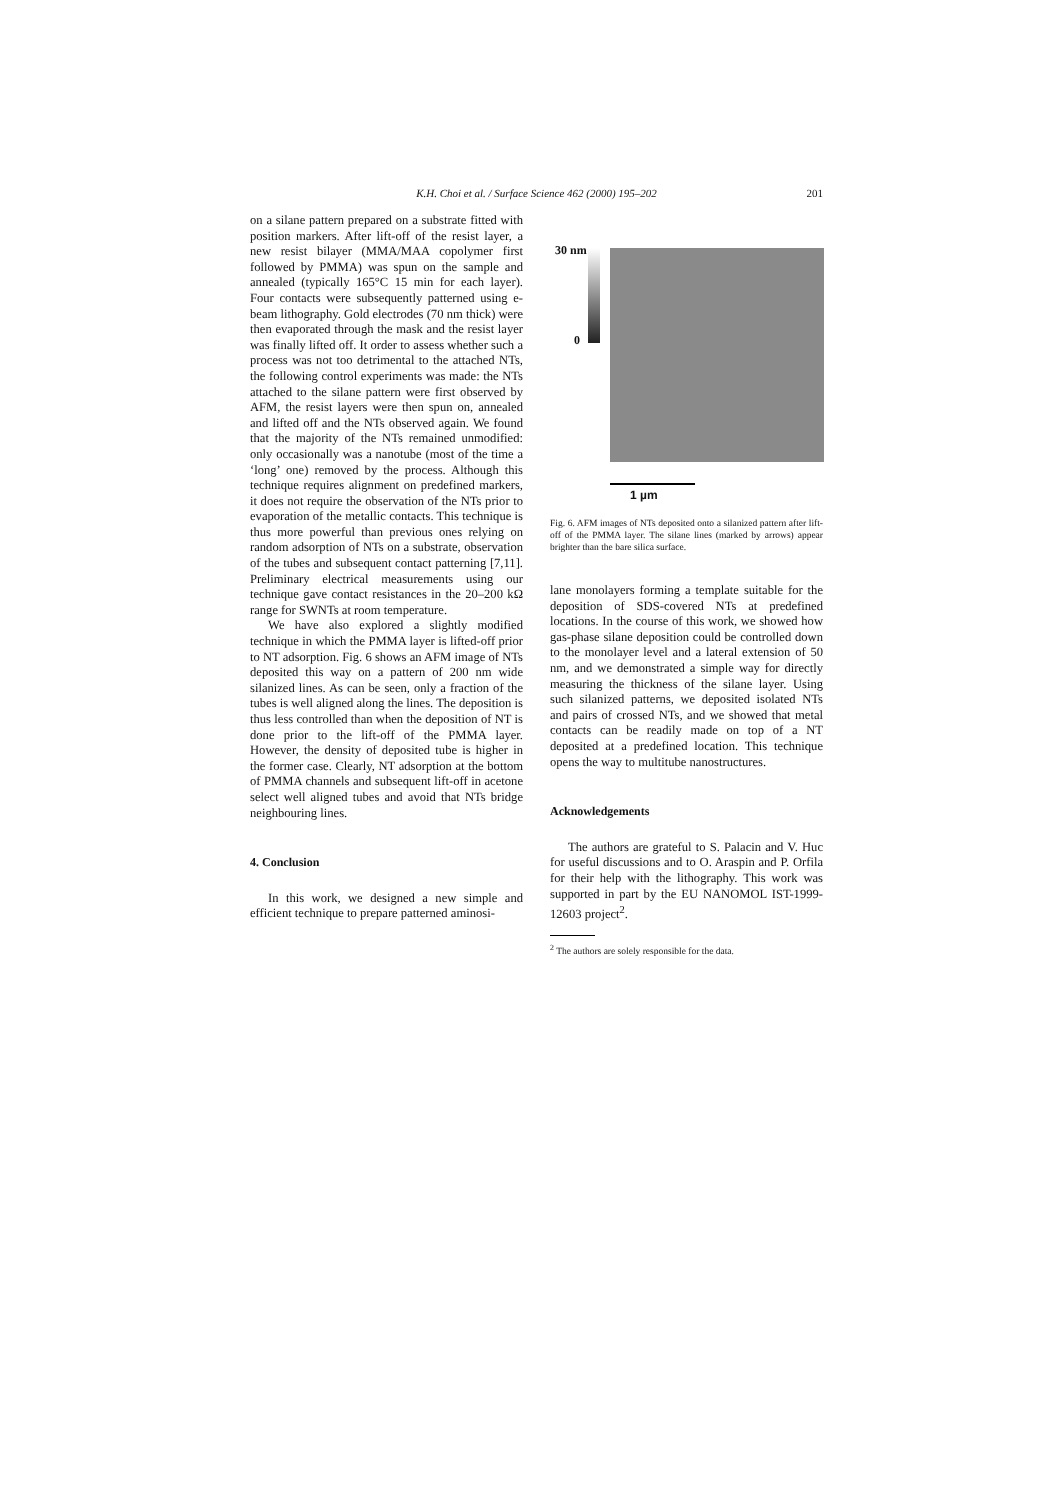K.H. Choi et al. / Surface Science 462 (2000) 195–202
201
on a silane pattern prepared on a substrate fitted with position markers. After lift-off of the resist layer, a new resist bilayer (MMA/MAA copolymer first followed by PMMA) was spun on the sample and annealed (typically 165°C 15 min for each layer). Four contacts were subsequently patterned using e-beam lithography. Gold electrodes (70 nm thick) were then evaporated through the mask and the resist layer was finally lifted off. It order to assess whether such a process was not too detrimental to the attached NTs, the following control experiments was made: the NTs attached to the silane pattern were first observed by AFM, the resist layers were then spun on, annealed and lifted off and the NTs observed again. We found that the majority of the NTs remained unmodified: only occasionally was a nanotube (most of the time a ‘long’ one) removed by the process. Although this technique requires alignment on predefined markers, it does not require the observation of the NTs prior to evaporation of the metallic contacts. This technique is thus more powerful than previous ones relying on random adsorption of NTs on a substrate, observation of the tubes and subsequent contact patterning [7,11]. Preliminary electrical measurements using our technique gave contact resistances in the 20–200 kΩ range for SWNTs at room temperature.
We have also explored a slightly modified technique in which the PMMA layer is lifted-off prior to NT adsorption. Fig. 6 shows an AFM image of NTs deposited this way on a pattern of 200 nm wide silanized lines. As can be seen, only a fraction of the tubes is well aligned along the lines. The deposition is thus less controlled than when the deposition of NT is done prior to the lift-off of the PMMA layer. However, the density of deposited tube is higher in the former case. Clearly, NT adsorption at the bottom of PMMA channels and subsequent lift-off in acetone select well aligned tubes and avoid that NTs bridge neighbouring lines.
4. Conclusion
In this work, we designed a new simple and efficient technique to prepare patterned aminosi-
30 nm
0
1 µm
Fig. 6. AFM images of NTs deposited onto a silanized pattern after lift-off of the PMMA layer. The silane lines (marked by arrows) appear brighter than the bare silica surface.
lane monolayers forming a template suitable for the deposition of SDS-covered NTs at predefined locations. In the course of this work, we showed how gas-phase silane deposition could be controlled down to the monolayer level and a lateral extension of 50 nm, and we demonstrated a simple way for directly measuring the thickness of the silane layer. Using such silanized patterns, we deposited isolated NTs and pairs of crossed NTs, and we showed that metal contacts can be readily made on top of a NT deposited at a predefined location. This technique opens the way to multitube nanostructures.
Acknowledgements
The authors are grateful to S. Palacin and V. Huc for useful discussions and to O. Araspin and P. Orfila for their help with the lithography. This work was supported in part by the EU NANOMOL IST-1999-12603 project<sup>2</sup>.
<sup>2</sup> The authors are solely responsible for the data.